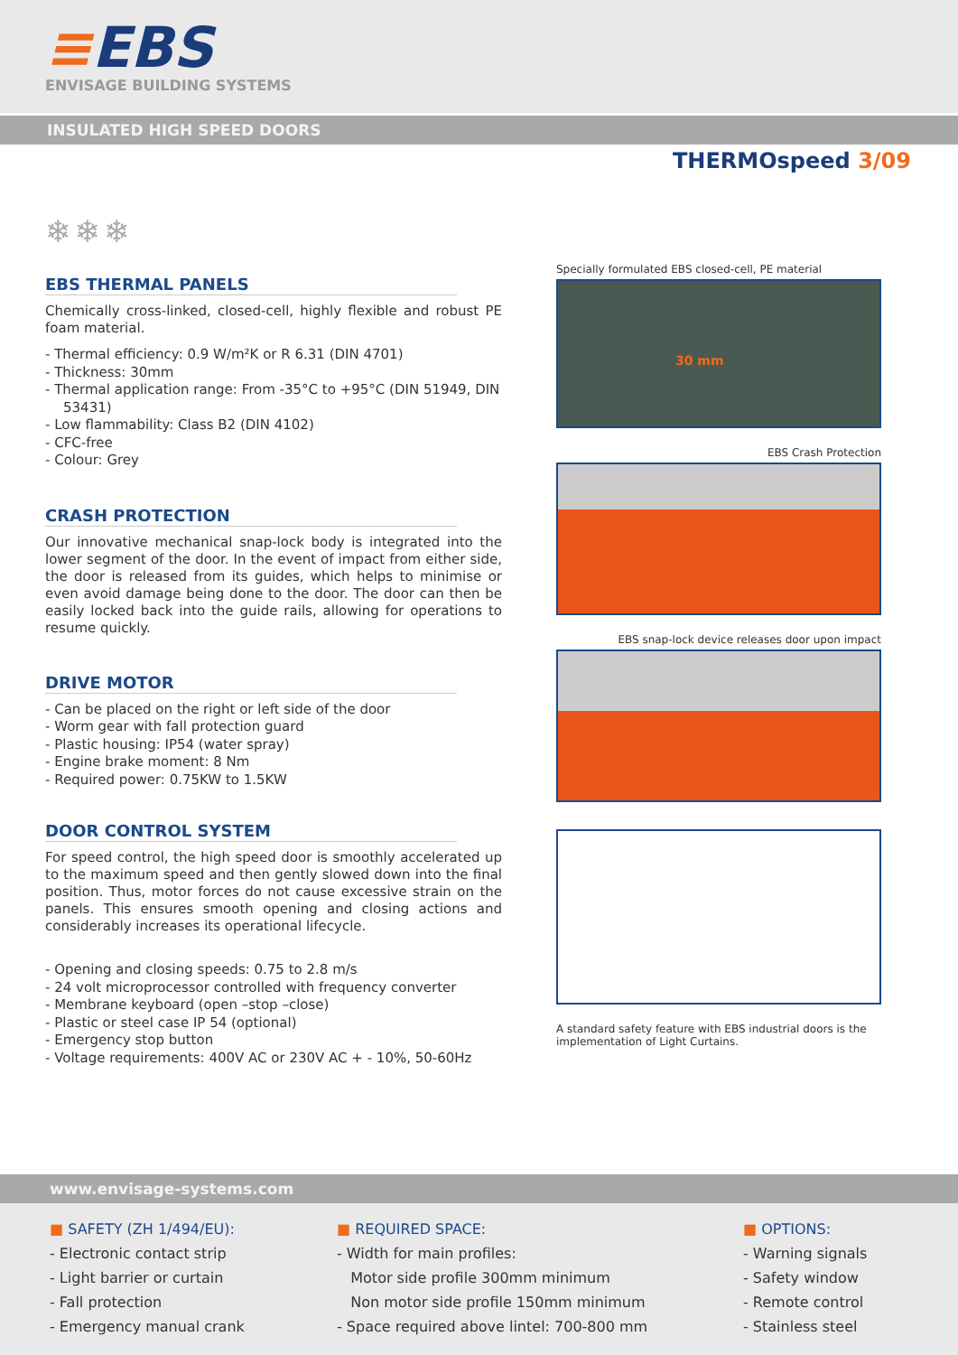≡EBS
ENVISAGE BUILDING SYSTEMS
INSULATED HIGH SPEED DOORS
THERMOspeed 3/09
❄❄❄
EBS THERMAL PANELS
Chemically cross-linked, closed-cell, highly flexible and robust PE foam material.
- Thermal efficiency: 0.9 W/m²K or R 6.31 (DIN 4701)
- Thickness: 30mm
- Thermal application range: From -35°C to +95°C (DIN 51949, DIN 53431)
- Low flammability: Class B2 (DIN 4102)
- CFC-free
- Colour: Grey
CRASH PROTECTION
Our innovative mechanical snap-lock body is integrated into the lower segment of the door. In the event of impact from either side, the door is released from its guides, which helps to minimise or even avoid damage being done to the door. The door can then be easily locked back into the guide rails, allowing for operations to resume quickly.
DRIVE MOTOR
- Can be placed on the right or left side of the door
- Worm gear with fall protection guard
- Plastic housing: IP54 (water spray)
- Engine brake moment: 8 Nm
- Required power: 0.75KW to 1.5KW
DOOR CONTROL SYSTEM
For speed control, the high speed door is smoothly accelerated up to the maximum speed and then gently slowed down into the final position. Thus, motor forces do not cause excessive strain on the panels. This ensures smooth opening and closing actions and considerably increases its operational lifecycle.
- Opening and closing speeds: 0.75 to 2.8 m/s
- 24 volt microprocessor controlled with frequency converter
- Membrane keyboard (open –stop –close)
- Plastic or steel case IP 54 (optional)
- Emergency stop button
- Voltage requirements: 400V AC or 230V AC + - 10%, 50-60Hz
Specially formulated EBS closed-cell, PE material
30 mm
EBS Crash Protection
EBS snap-lock device releases door upon impact
A standard safety feature with EBS industrial doors is the implementation of Light Curtains.
www.envisage-systems.com
■ SAFETY (ZH 1/494/EU):
- Electronic contact strip
- Light barrier or curtain
- Fall protection
- Emergency manual crank
■ REQUIRED SPACE:
- Width for main profiles:
Motor side profile 300mm minimum
Non motor side profile 150mm minimum
- Space required above lintel: 700-800 mm
■ OPTIONS:
- Warning signals
- Safety window
- Remote control
- Stainless steel